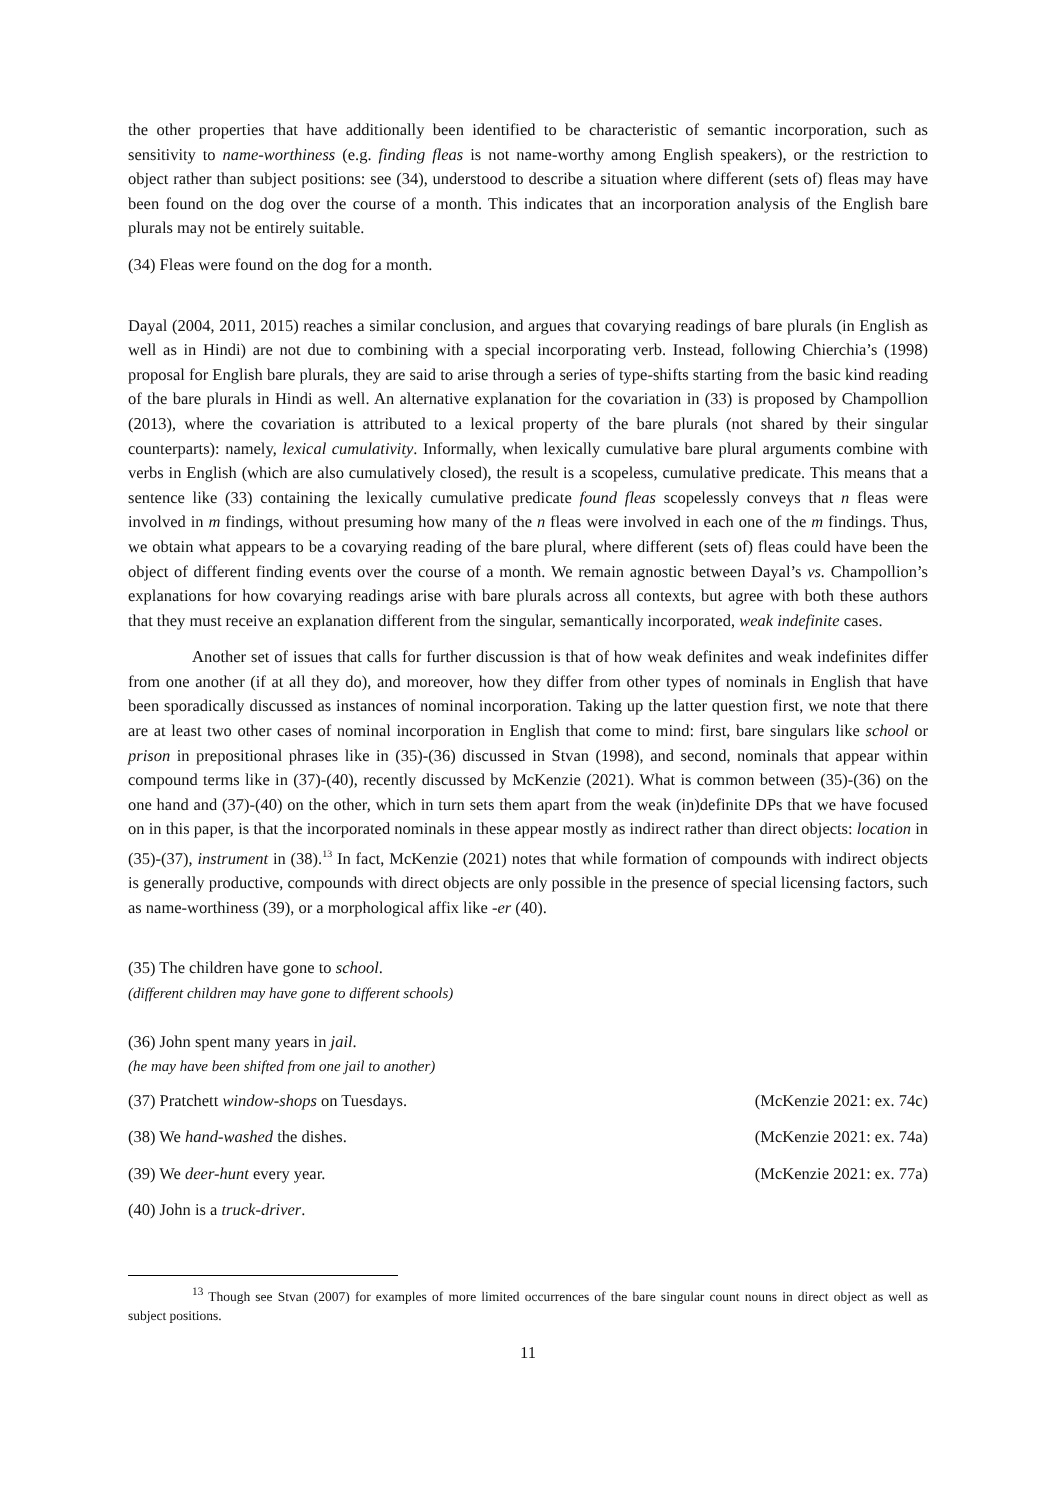the other properties that have additionally been identified to be characteristic of semantic incorporation, such as sensitivity to name-worthiness (e.g. finding fleas is not name-worthy among English speakers), or the restriction to object rather than subject positions: see (34), understood to describe a situation where different (sets of) fleas may have been found on the dog over the course of a month. This indicates that an incorporation analysis of the English bare plurals may not be entirely suitable.
(34) Fleas were found on the dog for a month.
Dayal (2004, 2011, 2015) reaches a similar conclusion, and argues that covarying readings of bare plurals (in English as well as in Hindi) are not due to combining with a special incorporating verb. Instead, following Chierchia’s (1998) proposal for English bare plurals, they are said to arise through a series of type-shifts starting from the basic kind reading of the bare plurals in Hindi as well. An alternative explanation for the covariation in (33) is proposed by Champollion (2013), where the covariation is attributed to a lexical property of the bare plurals (not shared by their singular counterparts): namely, lexical cumulativity. Informally, when lexically cumulative bare plural arguments combine with verbs in English (which are also cumulatively closed), the result is a scopeless, cumulative predicate. This means that a sentence like (33) containing the lexically cumulative predicate found fleas scopelessly conveys that n fleas were involved in m findings, without presuming how many of the n fleas were involved in each one of the m findings. Thus, we obtain what appears to be a covarying reading of the bare plural, where different (sets of) fleas could have been the object of different finding events over the course of a month. We remain agnostic between Dayal’s vs. Champollion’s explanations for how covarying readings arise with bare plurals across all contexts, but agree with both these authors that they must receive an explanation different from the singular, semantically incorporated, weak indefinite cases.
Another set of issues that calls for further discussion is that of how weak definites and weak indefinites differ from one another (if at all they do), and moreover, how they differ from other types of nominals in English that have been sporadically discussed as instances of nominal incorporation. Taking up the latter question first, we note that there are at least two other cases of nominal incorporation in English that come to mind: first, bare singulars like school or prison in prepositional phrases like in (35)-(36) discussed in Stvan (1998), and second, nominals that appear within compound terms like in (37)-(40), recently discussed by McKenzie (2021). What is common between (35)-(36) on the one hand and (37)-(40) on the other, which in turn sets them apart from the weak (in)definite DPs that we have focused on in this paper, is that the incorporated nominals in these appear mostly as indirect rather than direct objects: location in (35)-(37), instrument in (38).<sup>13</sup> In fact, McKenzie (2021) notes that while formation of compounds with indirect objects is generally productive, compounds with direct objects are only possible in the presence of special licensing factors, such as name-worthiness (39), or a morphological affix like -er (40).
(35) The children have gone to school.
(different children may have gone to different schools)
(36) John spent many years in jail.
(he may have been shifted from one jail to another)
(37) Pratchett window-shops on Tuesdays. (McKenzie 2021: ex. 74c)
(38) We hand-washed the dishes. (McKenzie 2021: ex. 74a)
(39) We deer-hunt every year. (McKenzie 2021: ex. 77a)
(40) John is a truck-driver.
<sup>13</sup> Though see Stvan (2007) for examples of more limited occurrences of the bare singular count nouns in direct object as well as subject positions.
11